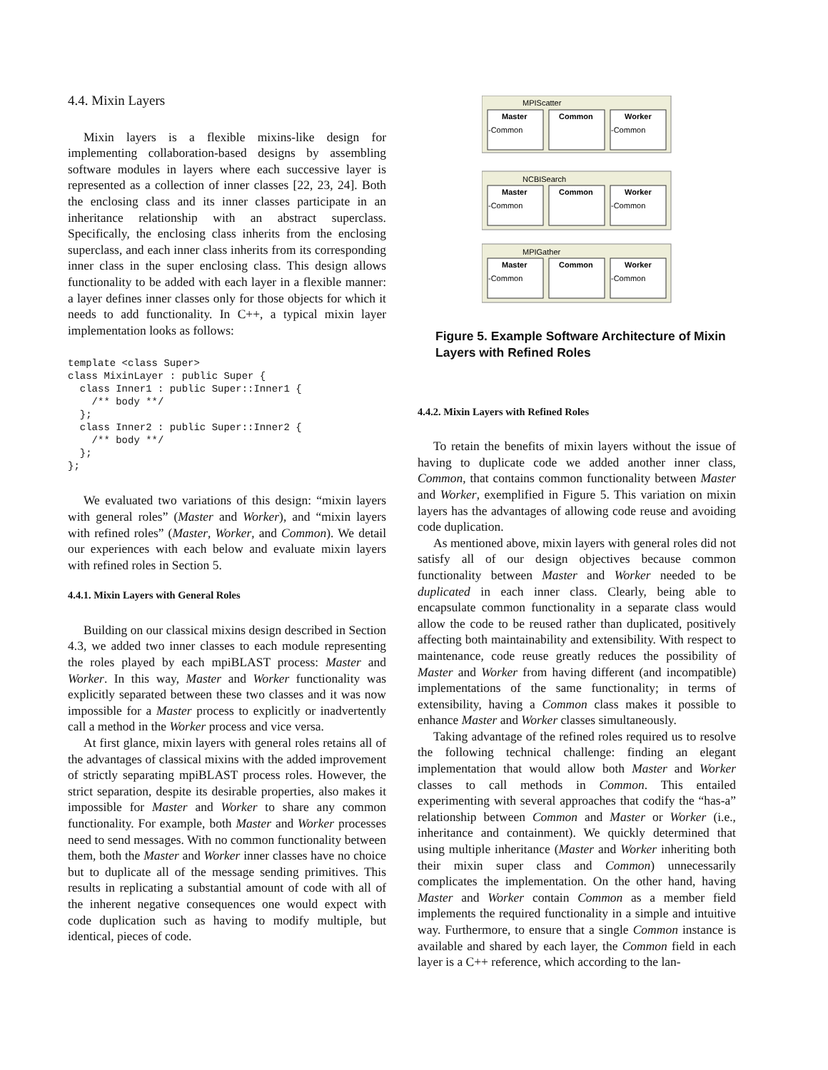4.4. Mixin Layers
Mixin layers is a flexible mixins-like design for implementing collaboration-based designs by assembling software modules in layers where each successive layer is represented as a collection of inner classes [22, 23, 24]. Both the enclosing class and its inner classes participate in an inheritance relationship with an abstract superclass. Specifically, the enclosing class inherits from the enclosing superclass, and each inner class inherits from its corresponding inner class in the super enclosing class. This design allows functionality to be added with each layer in a flexible manner: a layer defines inner classes only for those objects for which it needs to add functionality. In C++, a typical mixin layer implementation looks as follows:
template <class Super>
class MixinLayer : public Super {
  class Inner1 : public Super::Inner1 {
    /** body **/
  };
  class Inner2 : public Super::Inner2 {
    /** body **/
  };
};
We evaluated two variations of this design: “mixin layers with general roles” (Master and Worker), and “mixin layers with refined roles” (Master, Worker, and Common). We detail our experiences with each below and evaluate mixin layers with refined roles in Section 5.
4.4.1. Mixin Layers with General Roles
Building on our classical mixins design described in Section 4.3, we added two inner classes to each module representing the roles played by each mpiBLAST process: Master and Worker. In this way, Master and Worker functionality was explicitly separated between these two classes and it was now impossible for a Master process to explicitly or inadvertently call a method in the Worker process and vice versa.
At first glance, mixin layers with general roles retains all of the advantages of classical mixins with the added improvement of strictly separating mpiBLAST process roles. However, the strict separation, despite its desirable properties, also makes it impossible for Master and Worker to share any common functionality. For example, both Master and Worker processes need to send messages. With no common functionality between them, both the Master and Worker inner classes have no choice but to duplicate all of the message sending primitives. This results in replicating a substantial amount of code with all of the inherent negative consequences one would expect with code duplication such as having to modify multiple, but identical, pieces of code.
MPIScatter
NCBISearch
MPIGather
Master
Common
Worker
Master
Common
Worker
Master
Common
Worker
-Common
-Common
-Common
-Common
-Common
-Common
Figure 5. Example Software Architecture of Mixin Layers with Refined Roles
4.4.2. Mixin Layers with Refined Roles
To retain the benefits of mixin layers without the issue of having to duplicate code we added another inner class, Common, that contains common functionality between Master and Worker, exemplified in Figure 5. This variation on mixin layers has the advantages of allowing code reuse and avoiding code duplication.
As mentioned above, mixin layers with general roles did not satisfy all of our design objectives because common functionality between Master and Worker needed to be duplicated in each inner class. Clearly, being able to encapsulate common functionality in a separate class would allow the code to be reused rather than duplicated, positively affecting both maintainability and extensibility. With respect to maintenance, code reuse greatly reduces the possibility of Master and Worker from having different (and incompatible) implementations of the same functionality; in terms of extensibility, having a Common class makes it possible to enhance Master and Worker classes simultaneously.
Taking advantage of the refined roles required us to resolve the following technical challenge: finding an elegant implementation that would allow both Master and Worker classes to call methods in Common. This entailed experimenting with several approaches that codify the “has-a” relationship between Common and Master or Worker (i.e., inheritance and containment). We quickly determined that using multiple inheritance (Master and Worker inheriting both their mixin super class and Common) unnecessarily complicates the implementation. On the other hand, having Master and Worker contain Common as a member field implements the required functionality in a simple and intuitive way. Furthermore, to ensure that a single Common instance is available and shared by each layer, the Common field in each layer is a C++ reference, which according to the lan-